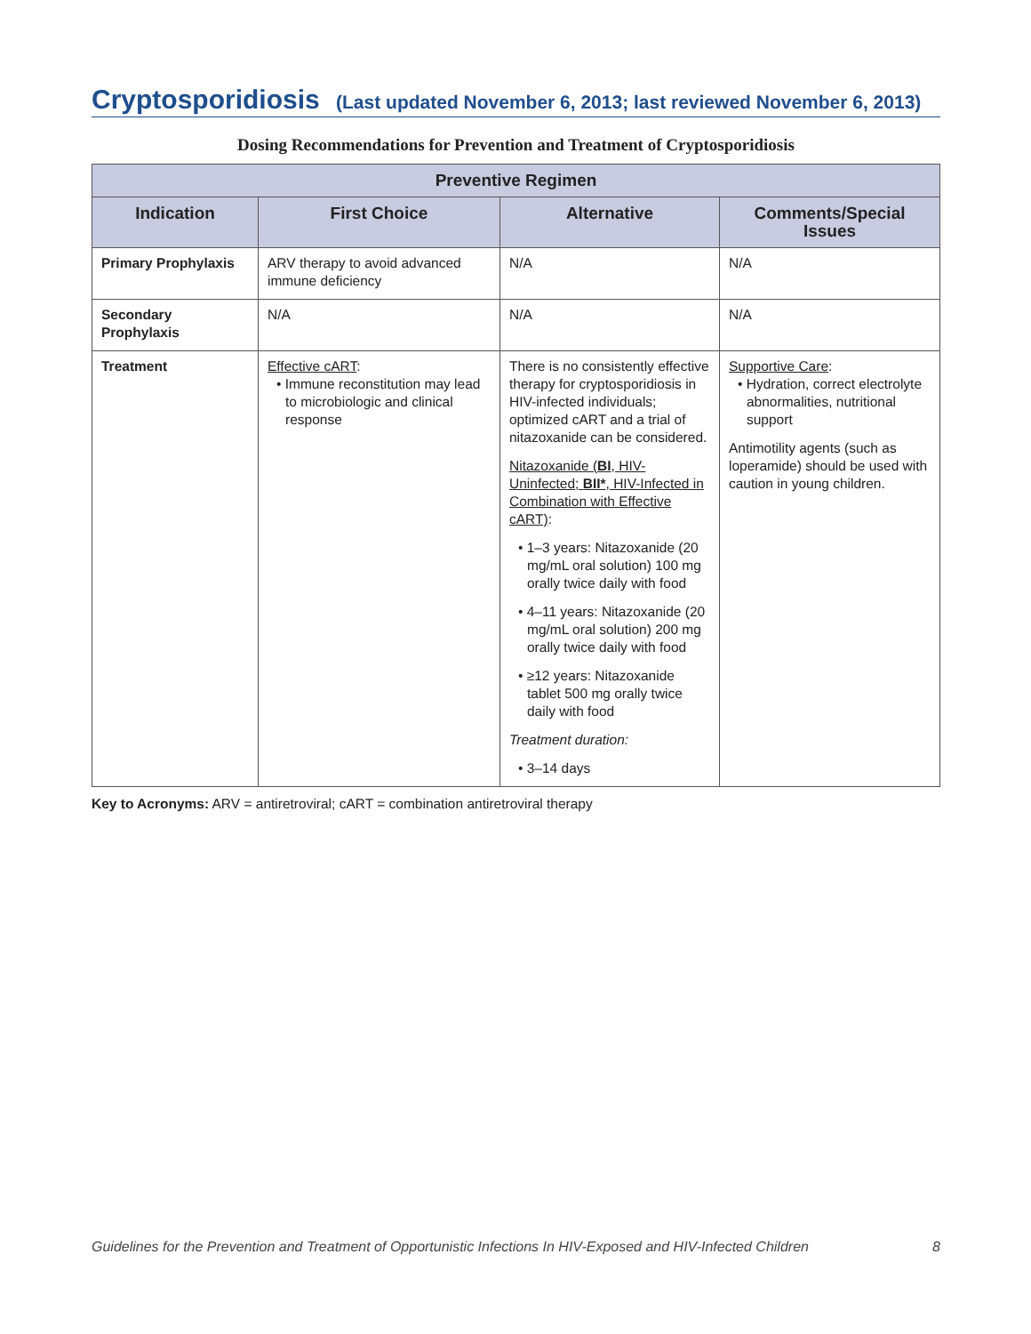Cryptosporidiosis (Last updated November 6, 2013; last reviewed November 6, 2013)
Dosing Recommendations for Prevention and Treatment of Cryptosporidiosis
| Preventive Regimen | | | |
| --- | --- | --- | --- |
| Indication | First Choice | Alternative | Comments/Special Issues |
| Primary Prophylaxis | ARV therapy to avoid advanced immune deficiency | N/A | N/A |
| Secondary Prophylaxis | N/A | N/A | N/A |
| Treatment | Effective cART : • Immune reconstitution may lead to microbiologic and clinical response | There is no consistently effective therapy for cryptosporidiosis in HIV-infected individuals; optimized cART and a trial of nitazoxanide can be considered. Nitazoxanide ( BI , HIV-Uninfected; BII* , HIV-Infected in Combination with Effective cART) : • 1–3 years: Nitazoxanide (20 mg/mL oral solution) 100 mg orally twice daily with food • 4–11 years: Nitazoxanide (20 mg/mL oral solution) 200 mg orally twice daily with food • ≥12 years: Nitazoxanide tablet 500 mg orally twice daily with food Treatment duration: • 3–14 days | Supportive Care : • Hydration, correct electrolyte abnormalities, nutritional support Antimotility agents (such as loperamide) should be used with caution in young children. |
Key to Acronyms: ARV = antiretroviral; cART = combination antiretroviral therapy
Guidelines for the Prevention and Treatment of Opportunistic Infections In HIV-Exposed and HIV-Infected Children 8